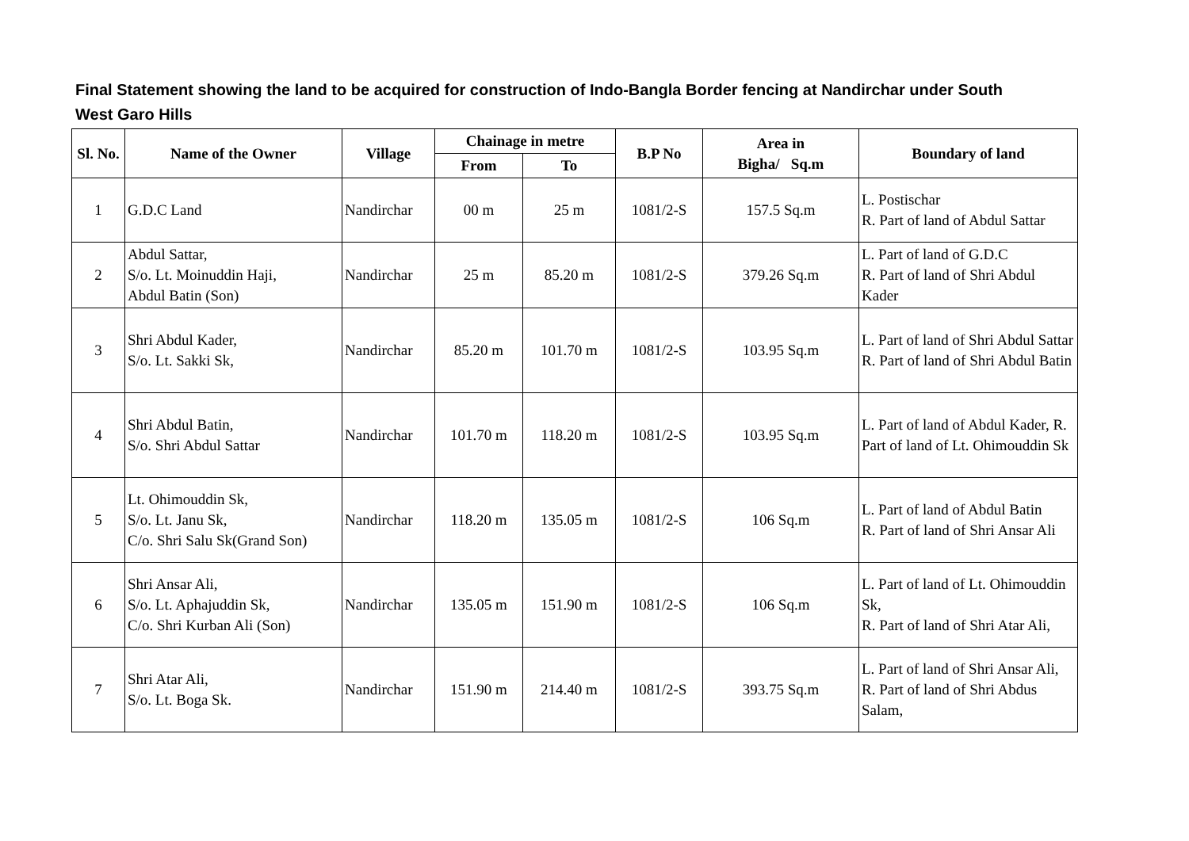Final Statement showing the land to be acquired for construction of Indo-Bangla Border fencing at Nandirchar under South West Garo Hills
| Sl. No. | Name of the Owner | Village | Chainage in metre | | B.P No | Area in Bigha/ Sq.m | Boundary of land |
| --- | --- | --- | --- | --- | --- | --- | --- |
| | | | From | To | | | |
| 1 | G.D.C Land | Nandirchar | 00 m | 25 m | 1081/2-S | 157.5 Sq.m | L. Postischar R. Part of land of Abdul Sattar |
| 2 | Abdul Sattar, S/o. Lt. Moinuddin Haji, Abdul Batin (Son) | Nandirchar | 25 m | 85.20 m | 1081/2-S | 379.26 Sq.m | L. Part of land of G.D.C R. Part of land of Shri Abdul Kader |
| 3 | Shri Abdul Kader, S/o. Lt. Sakki Sk, | Nandirchar | 85.20 m | 101.70 m | 1081/2-S | 103.95 Sq.m | L. Part of land of Shri Abdul Sattar R. Part of land of Shri Abdul Batin |
| 4 | Shri Abdul Batin, S/o. Shri Abdul Sattar | Nandirchar | 101.70 m | 118.20 m | 1081/2-S | 103.95 Sq.m | L. Part of land of Abdul Kader, R. Part of land of Lt. Ohimouddin Sk |
| 5 | Lt. Ohimouddin Sk, S/o. Lt. Janu Sk, C/o. Shri Salu Sk(Grand Son) | Nandirchar | 118.20 m | 135.05 m | 1081/2-S | 106 Sq.m | L. Part of land of Abdul Batin R. Part of land of Shri Ansar Ali |
| 6 | Shri Ansar Ali, S/o. Lt. Aphajuddin Sk, C/o. Shri Kurban Ali (Son) | Nandirchar | 135.05 m | 151.90 m | 1081/2-S | 106 Sq.m | L. Part of land of Lt. Ohimouddin Sk, R. Part of land of Shri Atar Ali, |
| 7 | Shri Atar Ali, S/o. Lt. Boga Sk. | Nandirchar | 151.90 m | 214.40 m | 1081/2-S | 393.75 Sq.m | L. Part of land of Shri Ansar Ali, R. Part of land of Shri Abdus Salam, |